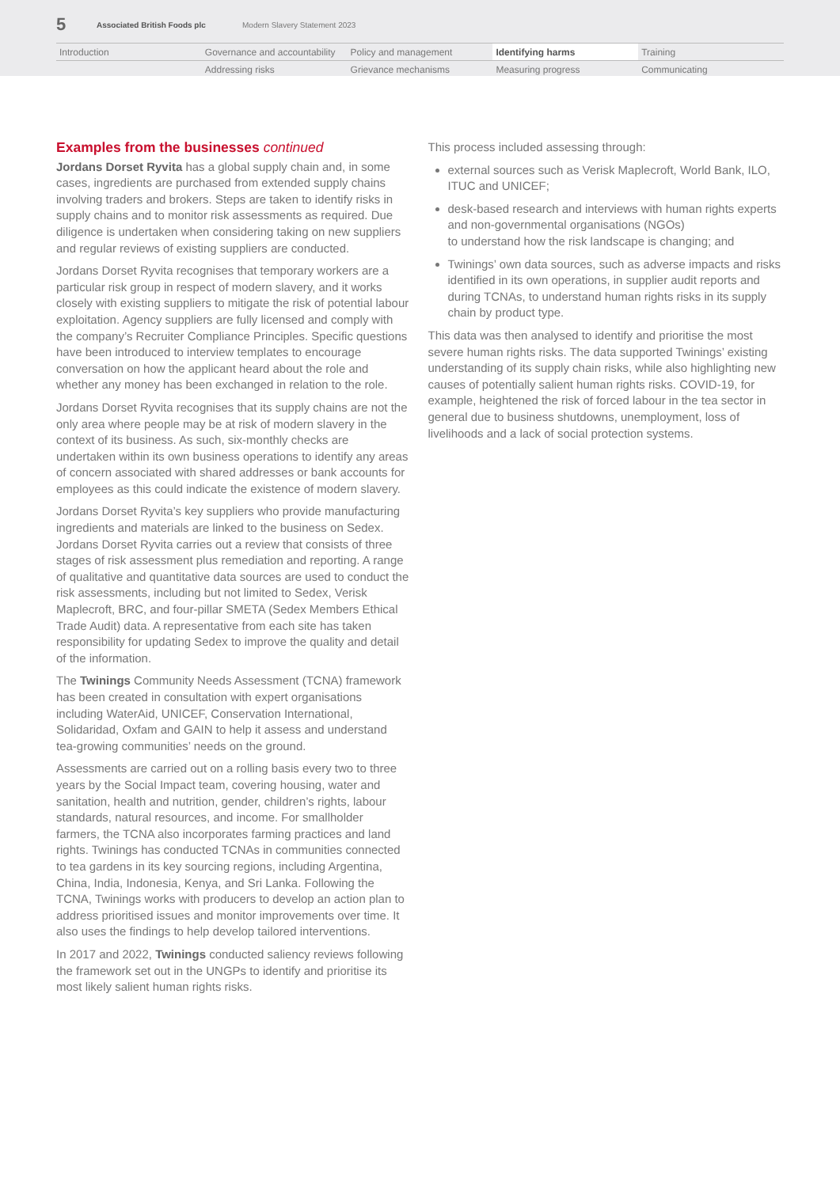5 Associated British Foods plc Modern Slavery Statement 2023
Introduction
Governance and accountability
Policy and management
Identifying harms
Training
Addressing risks
Grievance mechanisms
Measuring progress
Communicating
Examples from the businesses continued
Jordans Dorset Ryvita has a global supply chain and, in some cases, ingredients are purchased from extended supply chains involving traders and brokers. Steps are taken to identify risks in supply chains and to monitor risk assessments as required. Due diligence is undertaken when considering taking on new suppliers and regular reviews of existing suppliers are conducted.
Jordans Dorset Ryvita recognises that temporary workers are a particular risk group in respect of modern slavery, and it works closely with existing suppliers to mitigate the risk of potential labour exploitation. Agency suppliers are fully licensed and comply with the company’s Recruiter Compliance Principles. Specific questions have been introduced to interview templates to encourage conversation on how the applicant heard about the role and whether any money has been exchanged in relation to the role.
Jordans Dorset Ryvita recognises that its supply chains are not the only area where people may be at risk of modern slavery in the context of its business. As such, six-monthly checks are undertaken within its own business operations to identify any areas of concern associated with shared addresses or bank accounts for employees as this could indicate the existence of modern slavery.
Jordans Dorset Ryvita’s key suppliers who provide manufacturing ingredients and materials are linked to the business on Sedex. Jordans Dorset Ryvita carries out a review that consists of three stages of risk assessment plus remediation and reporting. A range of qualitative and quantitative data sources are used to conduct the risk assessments, including but not limited to Sedex, Verisk Maplecroft, BRC, and four-pillar SMETA (Sedex Members Ethical Trade Audit) data. A representative from each site has taken responsibility for updating Sedex to improve the quality and detail of the information.
The Twinings Community Needs Assessment (TCNA) framework has been created in consultation with expert organisations including WaterAid, UNICEF, Conservation International, Solidaridad, Oxfam and GAIN to help it assess and understand tea-growing communities’ needs on the ground.
Assessments are carried out on a rolling basis every two to three years by the Social Impact team, covering housing, water and sanitation, health and nutrition, gender, children’s rights, labour standards, natural resources, and income. For smallholder farmers, the TCNA also incorporates farming practices and land rights. Twinings has conducted TCNAs in communities connected to tea gardens in its key sourcing regions, including Argentina, China, India, Indonesia, Kenya, and Sri Lanka. Following the TCNA, Twinings works with producers to develop an action plan to address prioritised issues and monitor improvements over time. It also uses the findings to help develop tailored interventions.
In 2017 and 2022, Twinings conducted saliency reviews following the framework set out in the UNGPs to identify and prioritise its most likely salient human rights risks.
This process included assessing through:
external sources such as Verisk Maplecroft, World Bank, ILO, ITUC and UNICEF;
desk-based research and interviews with human rights experts and non-governmental organisations (NGOs)
to understand how the risk landscape is changing; and
Twinings’ own data sources, such as adverse impacts and risks identified in its own operations, in supplier audit reports and during TCNAs, to understand human rights risks in its supply chain by product type.
This data was then analysed to identify and prioritise the most severe human rights risks. The data supported Twinings’ existing understanding of its supply chain risks, while also highlighting new causes of potentially salient human rights risks. COVID-19, for example, heightened the risk of forced labour in the tea sector in general due to business shutdowns, unemployment, loss of livelihoods and a lack of social protection systems.